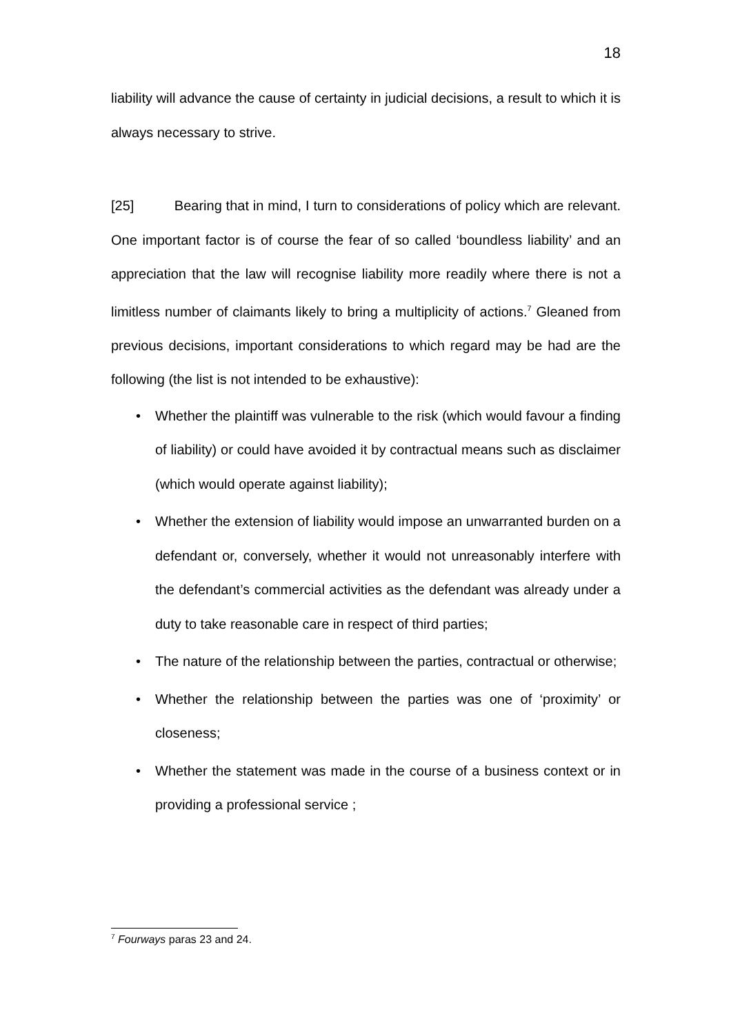18
liability will advance the cause of certainty in judicial decisions, a result to which it is always necessary to strive.
[25] Bearing that in mind, I turn to considerations of policy which are relevant. One important factor is of course the fear of so called ‘boundless liability’ and an appreciation that the law will recognise liability more readily where there is not a limitless number of claimants likely to bring a multiplicity of actions.<sup>7</sup> Gleaned from previous decisions, important considerations to which regard may be had are the following (the list is not intended to be exhaustive):
• Whether the plaintiff was vulnerable to the risk (which would favour a finding of liability) or could have avoided it by contractual means such as disclaimer (which would operate against liability);
• Whether the extension of liability would impose an unwarranted burden on a defendant or, conversely, whether it would not unreasonably interfere with the defendant’s commercial activities as the defendant was already under a duty to take reasonable care in respect of third parties;
• The nature of the relationship between the parties, contractual or otherwise;
• Whether the relationship between the parties was one of ‘proximity’ or closeness;
• Whether the statement was made in the course of a business context or in providing a professional service ;
<sup>7</sup> Fourways paras 23 and 24.